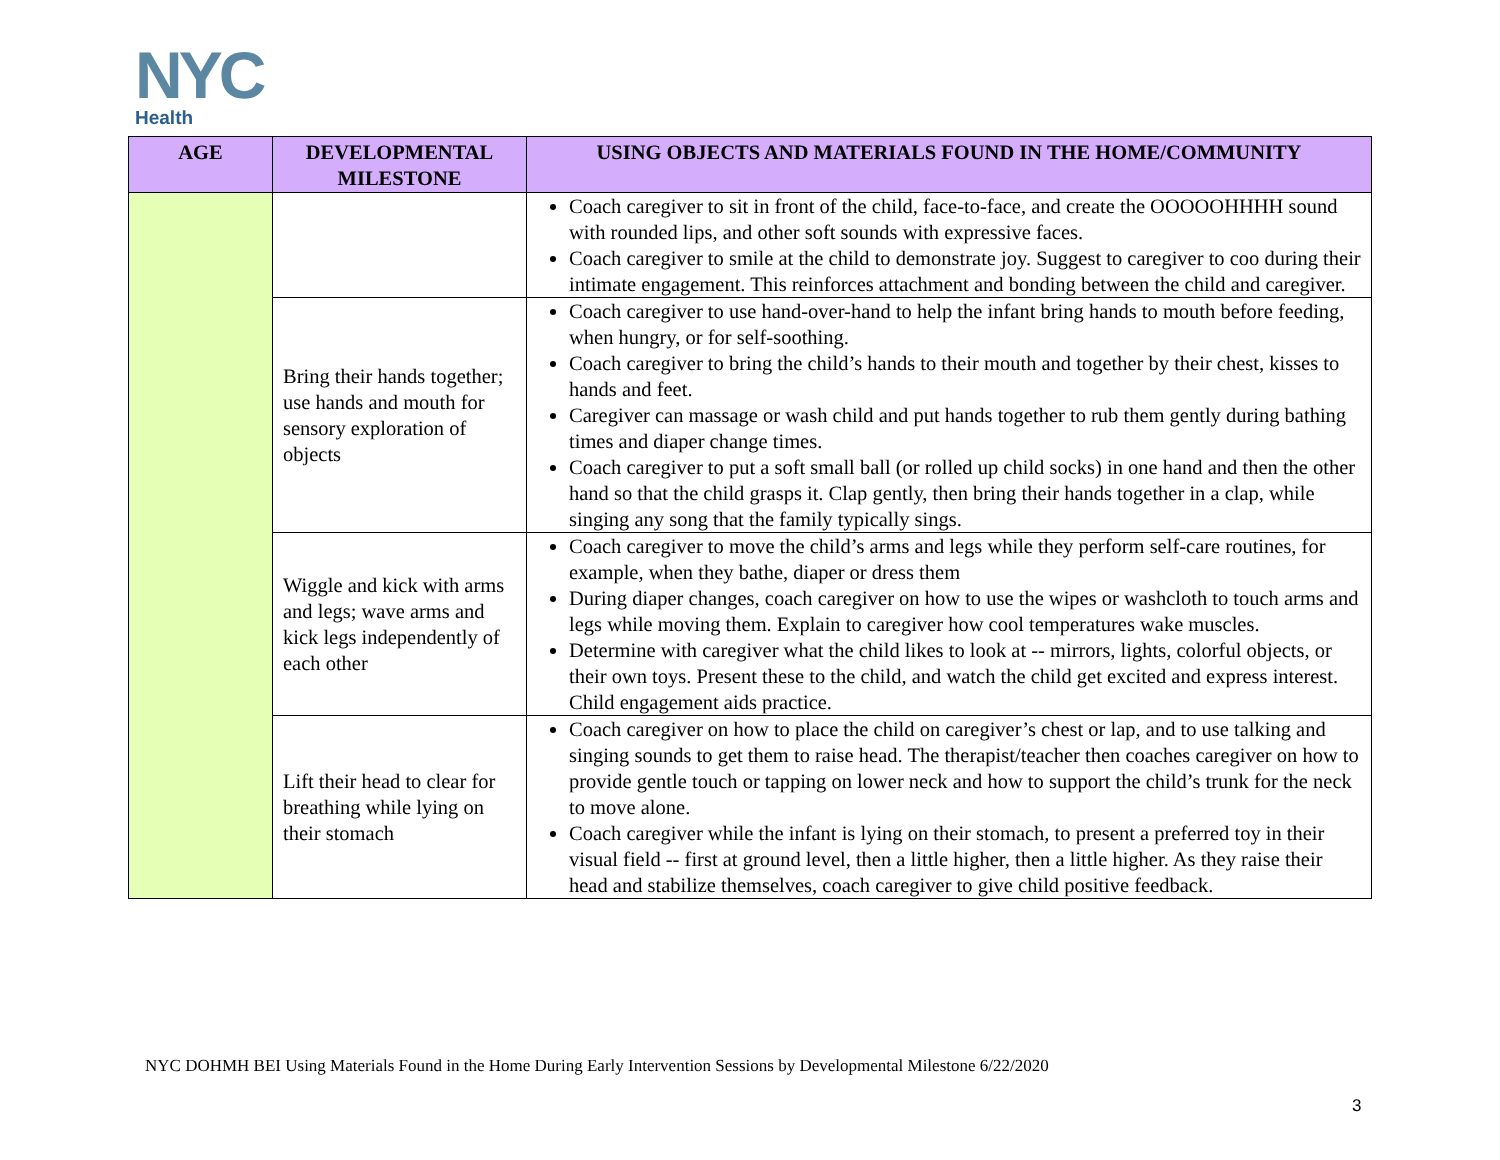NYC
Health
| AGE | DEVELOPMENTAL MILESTONE | USING OBJECTS AND MATERIALS FOUND IN THE HOME/COMMUNITY |
| --- | --- | --- |
| | | Coach caregiver to sit in front of the child, face-to-face, and create the OOOOOHHHH sound with rounded lips, and other soft sounds with expressive faces. Coach caregiver to smile at the child to demonstrate joy. Suggest to caregiver to coo during their intimate engagement. This reinforces attachment and bonding between the child and caregiver. |
| | Bring their hands together; use hands and mouth for sensory exploration of objects | Coach caregiver to use hand-over-hand to help the infant bring hands to mouth before feeding, when hungry, or for self-soothing. Coach caregiver to bring the child’s hands to their mouth and together by their chest, kisses to hands and feet. Caregiver can massage or wash child and put hands together to rub them gently during bathing times and diaper change times. Coach caregiver to put a soft small ball (or rolled up child socks) in one hand and then the other hand so that the child grasps it. Clap gently, then bring their hands together in a clap, while singing any song that the family typically sings. |
| | Wiggle and kick with arms and legs; wave arms and kick legs independently of each other | Coach caregiver to move the child’s arms and legs while they perform self-care routines, for example, when they bathe, diaper or dress them During diaper changes, coach caregiver on how to use the wipes or washcloth to touch arms and legs while moving them. Explain to caregiver how cool temperatures wake muscles. Determine with caregiver what the child likes to look at -- mirrors, lights, colorful objects, or their own toys. Present these to the child, and watch the child get excited and express interest. Child engagement aids practice. |
| | Lift their head to clear for breathing while lying on their stomach | Coach caregiver on how to place the child on caregiver’s chest or lap, and to use talking and singing sounds to get them to raise head. The therapist/teacher then coaches caregiver on how to provide gentle touch or tapping on lower neck and how to support the child’s trunk for the neck to move alone. Coach caregiver while the infant is lying on their stomach, to present a preferred toy in their visual field -- first at ground level, then a little higher, then a little higher. As they raise their head and stabilize themselves, coach caregiver to give child positive feedback. |
NYC DOHMH BEI Using Materials Found in the Home During Early Intervention Sessions by Developmental Milestone 6/22/2020
3